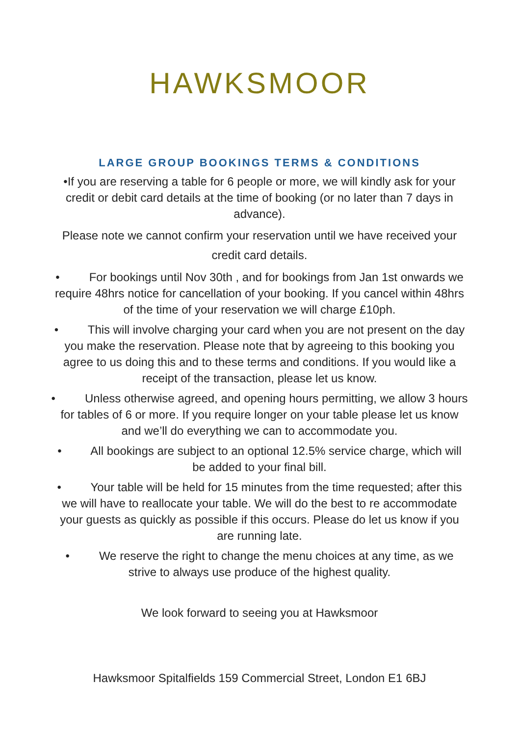HAWKSMOOR
LARGE GROUP BOOKINGS TERMS & CONDITIONS
•If you are reserving a table for 6 people or more, we will kindly ask for your credit or debit card details at the time of booking (or no later than 7 days in advance).
Please note we cannot confirm your reservation until we have received your credit card details.
• For bookings until Nov 30th , and for bookings from Jan 1st onwards we require 48hrs notice for cancellation of your booking. If you cancel within 48hrs of the time of your reservation we will charge £10ph.
• This will involve charging your card when you are not present on the day you make the reservation. Please note that by agreeing to this booking you agree to us doing this and to these terms and conditions. If you would like a receipt of the transaction, please let us know.
• Unless otherwise agreed, and opening hours permitting, we allow 3 hours for tables of 6 or more. If you require longer on your table please let us know and we’ll do everything we can to accommodate you.
• All bookings are subject to an optional 12.5% service charge, which will be added to your final bill.
• Your table will be held for 15 minutes from the time requested; after this we will have to reallocate your table. We will do the best to re accommodate your guests as quickly as possible if this occurs. Please do let us know if you are running late.
• We reserve the right to change the menu choices at any time, as we strive to always use produce of the highest quality.
We look forward to seeing you at Hawksmoor
Hawksmoor Spitalfields 159 Commercial Street, London E1 6BJ